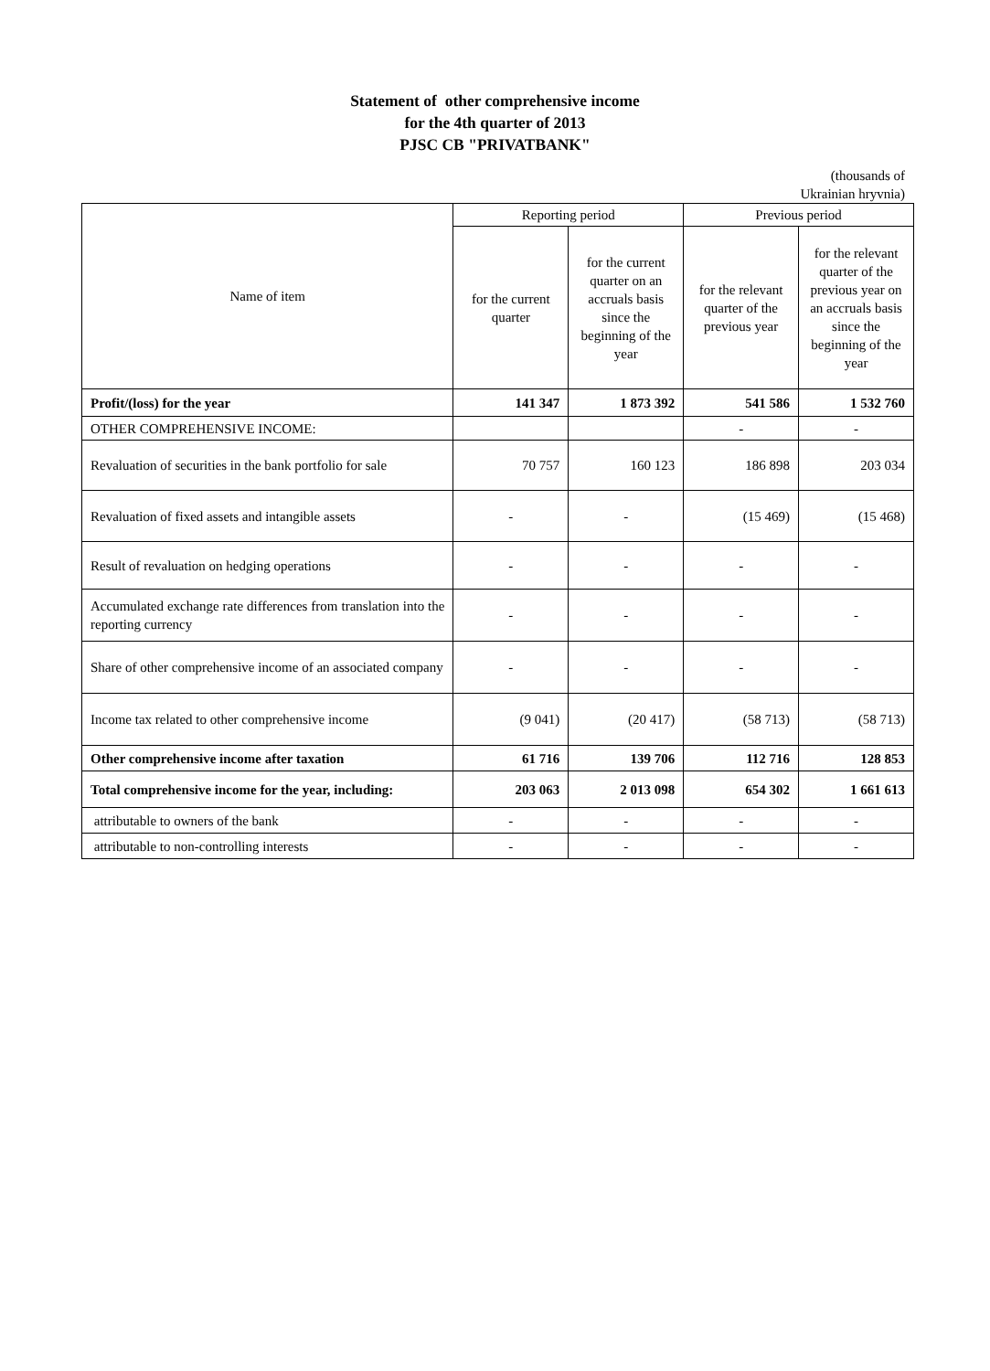Statement of other comprehensive income
for the 4th quarter of 2013
PJSC CB "PRIVATBANK"
(thousands of
Ukrainian hryvnia)
| Name of item | Reporting period | | Previous period | |
| --- | --- | --- | --- | --- |
| | for the current quarter | for the current quarter on an accruals basis since the beginning of the year | for the relevant quarter of the previous year | for the relevant quarter of the previous year on an accruals basis since the beginning of the year |
| Profit/(loss) for the year | 141 347 | 1 873 392 | 541 586 | 1 532 760 |
| OTHER COMPREHENSIVE INCOME: | | | - | - |
| Revaluation of securities in the bank portfolio for sale | 70 757 | 160 123 | 186 898 | 203 034 |
| Revaluation of fixed assets and intangible assets | - | - | (15 469) | (15 468) |
| Result of revaluation on hedging operations | - | - | - | - |
| Accumulated exchange rate differences from translation into the reporting currency | - | - | - | - |
| Share of other comprehensive income of an associated company | - | - | - | - |
| Income tax related to other comprehensive income | (9 041) | (20 417) | (58 713) | (58 713) |
| Other comprehensive income after taxation | 61 716 | 139 706 | 112 716 | 128 853 |
| Total comprehensive income for the year, including: | 203 063 | 2 013 098 | 654 302 | 1 661 613 |
| attributable to owners of the bank | - | - | - | - |
| attributable to non-controlling interests | - | - | - | - |